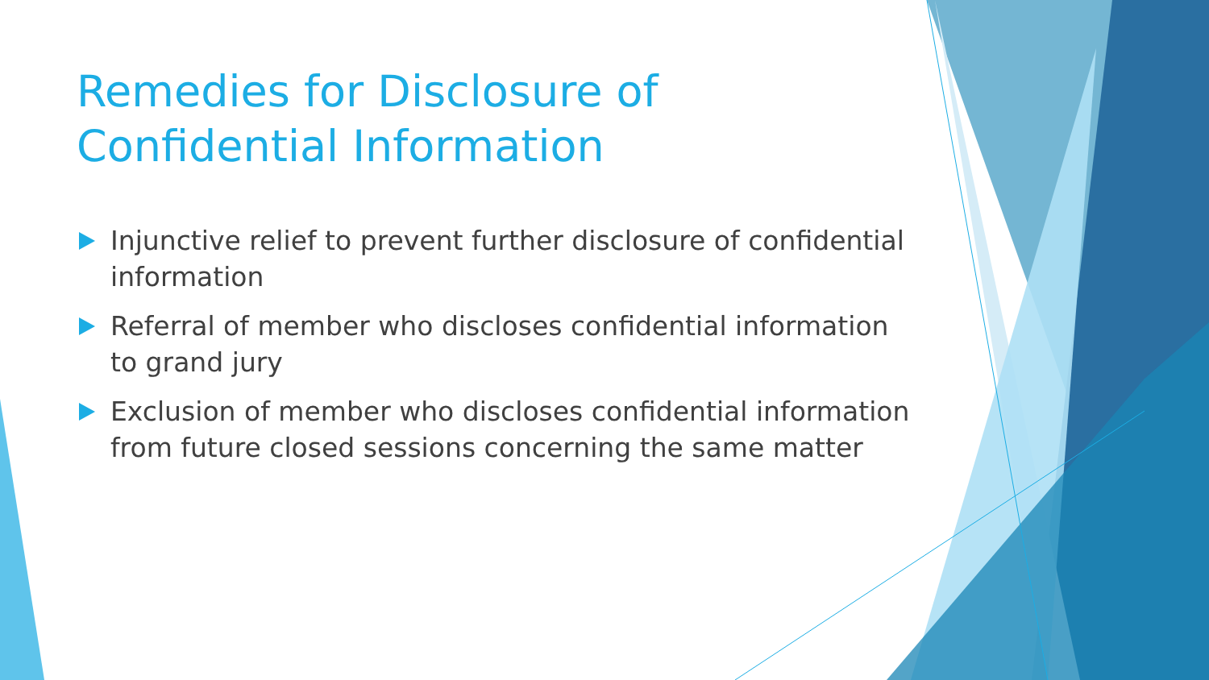Remedies for Disclosure of Confidential Information
Injunctive relief to prevent further disclosure of confidential information
Referral of member who discloses confidential information to grand jury
Exclusion of member who discloses confidential information from future closed sessions concerning the same matter